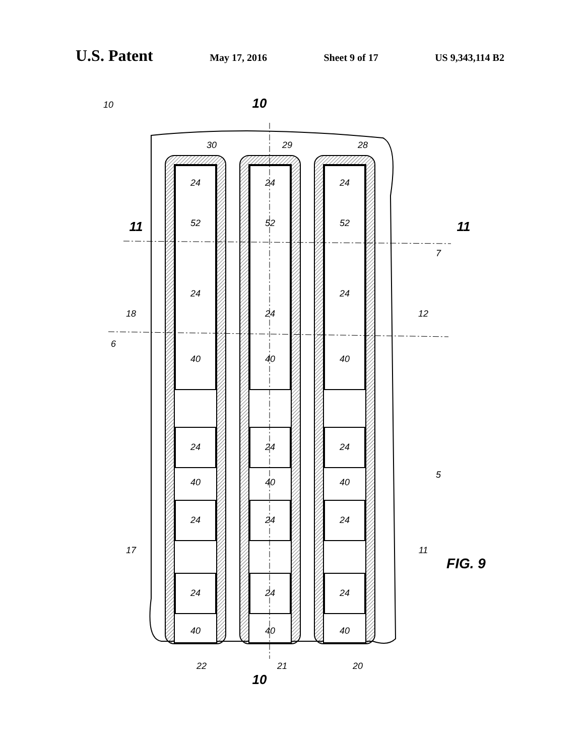U.S. Patent May 17, 2016 Sheet 9 of 17 US 9,343,114 B2
24
52
24
40
24
52
24
40
24
52
24
40
24
24
24
40
40
40
24
24
24
24
24
24
40
40
40
10
30
29
28
6
18
12
5
7
17
11
22
21
20
11
11
10
10
FIG. 9